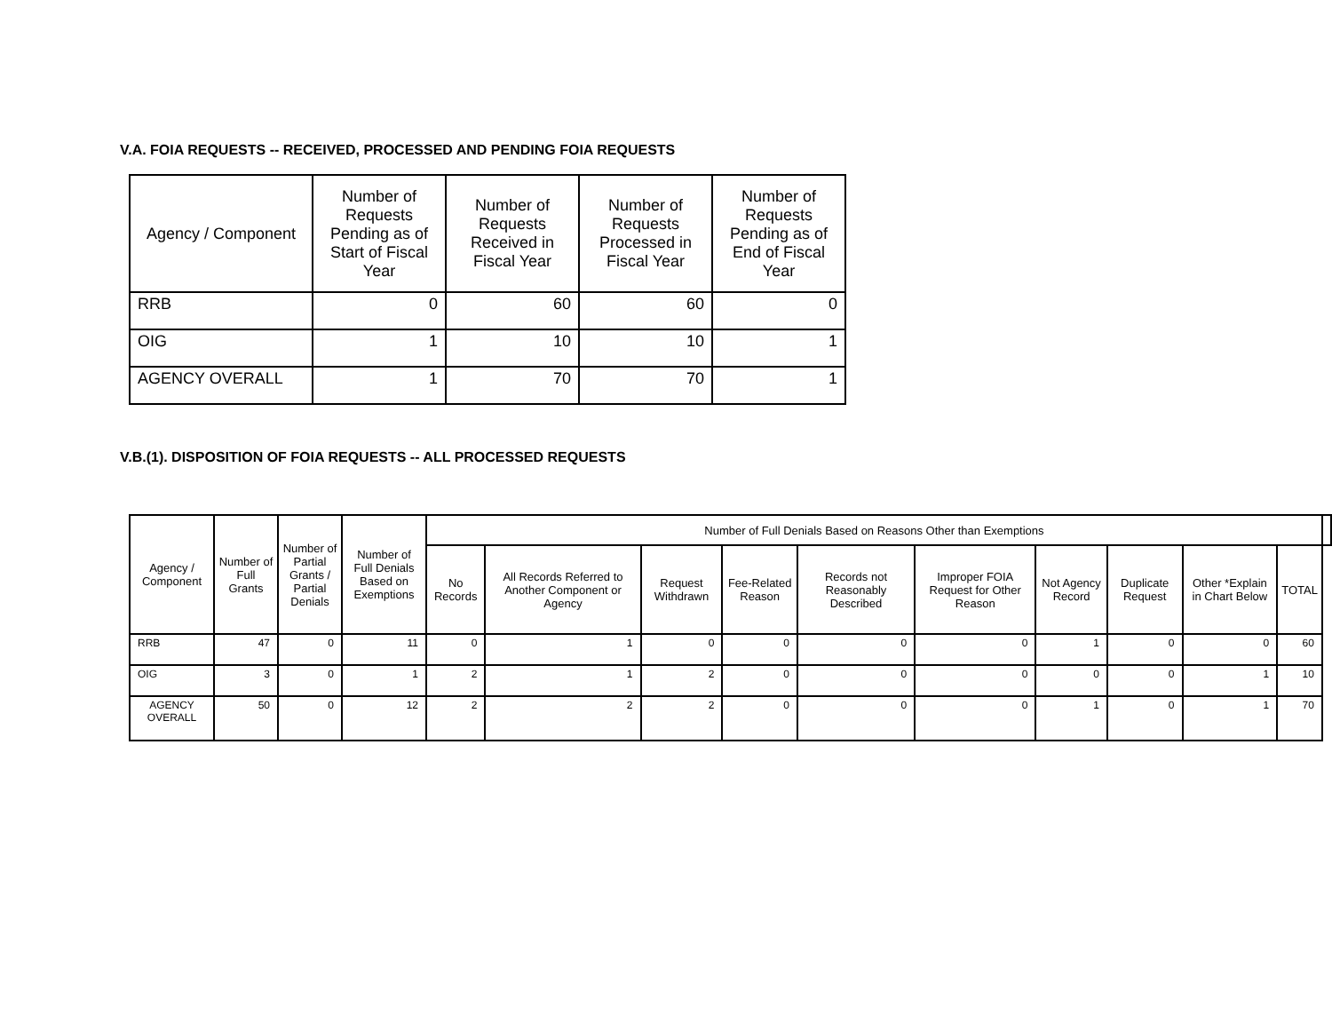V.A. FOIA REQUESTS -- RECEIVED, PROCESSED AND PENDING FOIA REQUESTS
| Agency / Component | Number of Requests Pending as of Start of Fiscal Year | Number of Requests Received in Fiscal Year | Number of Requests Processed in Fiscal Year | Number of Requests Pending as of End of Fiscal Year |
| --- | --- | --- | --- | --- |
| RRB | 0 | 60 | 60 | 0 |
| OIG | 1 | 10 | 10 | 1 |
| AGENCY OVERALL | 1 | 70 | 70 | 1 |
V.B.(1). DISPOSITION OF FOIA REQUESTS -- ALL PROCESSED REQUESTS
| Agency / Component | Number of Full Grants | Number of Partial Grants / Partial Denials | Number of Full Denials Based on Exemptions | Number of Full Denials Based on Reasons Other than Exemptions | | | | | | | | | | |
| --- | --- | --- | --- | --- | --- | --- | --- | --- | --- | --- | --- | --- | --- | --- |
| | | | | No Records | All Records Referred to Another Component or Agency | Request Withdrawn | Fee-Related Reason | Records not Reasonably Described | Improper FOIA Request for Other Reason | Not Agency Record | Duplicate Request | Other *Explain in Chart Below | TOTAL | |
| RRB | 47 | 0 | 11 | 0 | 1 | 0 | 0 | 0 | 0 | 1 | 0 | 0 | 60 | |
| OIG | 3 | 0 | 1 | 2 | 1 | 2 | 0 | 0 | 0 | 0 | 0 | 1 | 10 | |
| AGENCY OVERALL | 50 | 0 | 12 | 2 | 2 | 2 | 0 | 0 | 0 | 1 | 0 | 1 | 70 | |